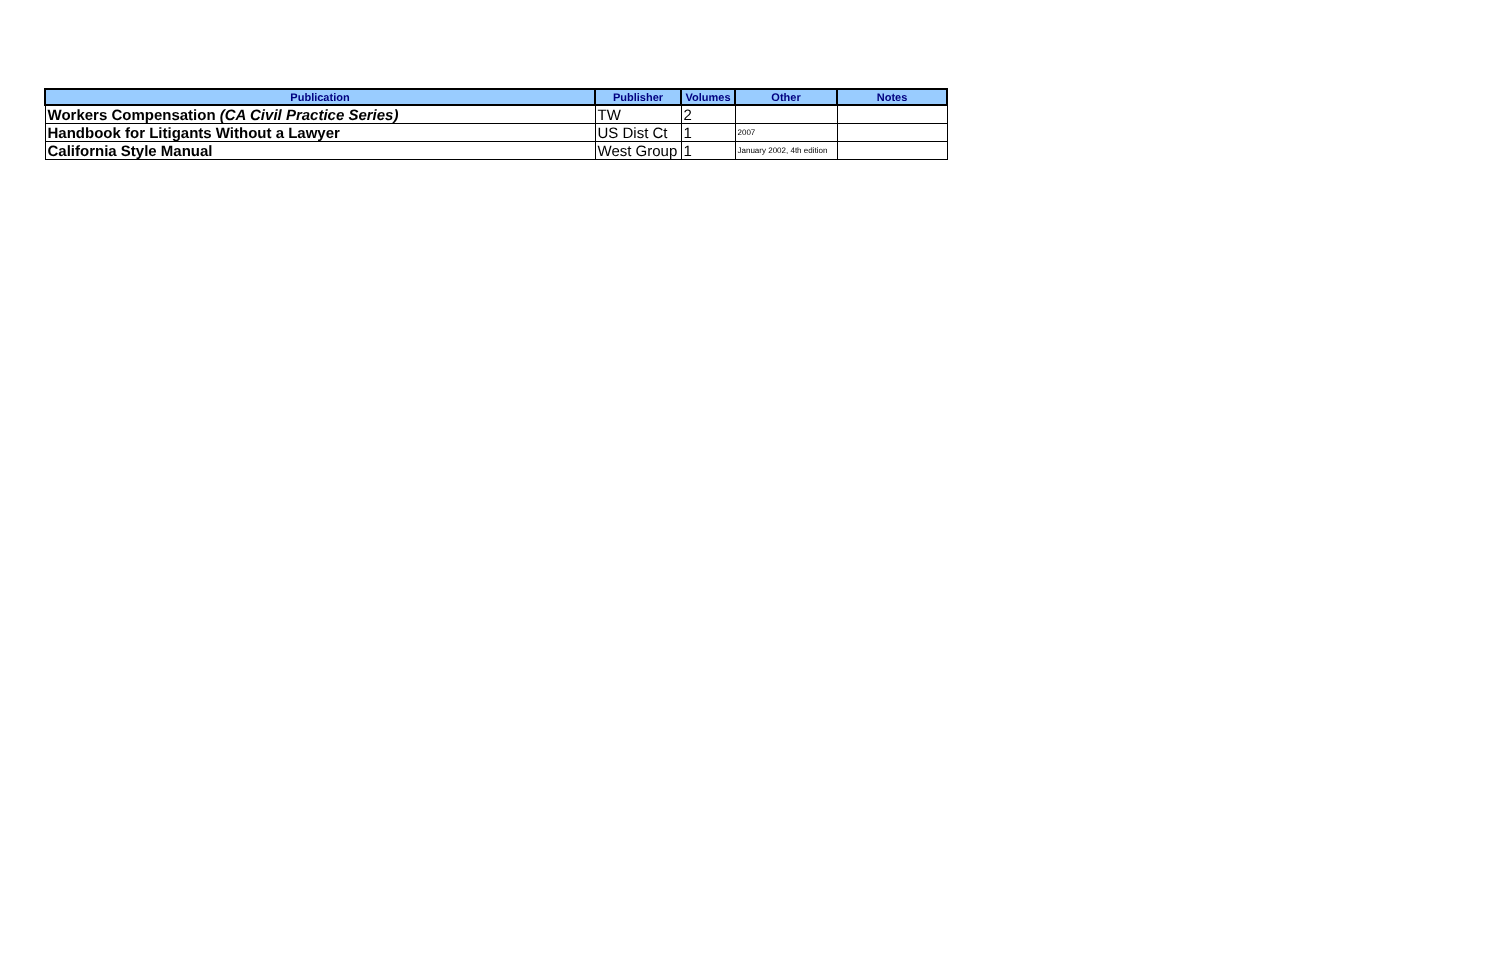| Publication | Publisher | Volumes | Other | Notes |
| --- | --- | --- | --- | --- |
| Workers Compensation (CA Civil Practice Series) | TW | 2 | | |
| Handbook for Litigants Without a Lawyer | US Dist Ct | 1 | 2007 | |
| California Style Manual | West Group | 1 | January 2002, 4th edition | |